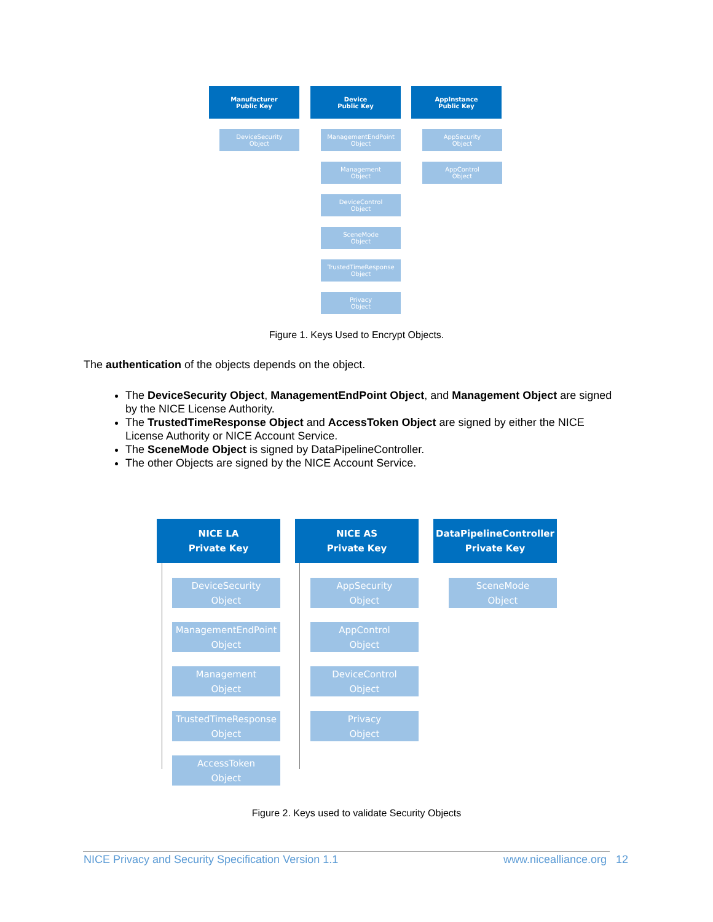Manufacturer
Public Key
Device
Public Key
AppInstance
Public Key
DeviceSecurity
Object
ManagementEndPoint
Object
Management
Object
DeviceControl
Object
SceneMode
Object
TrustedTimeResponse
Object
Privacy
Object
AppSecurity
Object
AppControl
Object
Figure 1. Keys Used to Encrypt Objects.
The authentication of the objects depends on the object.
The DeviceSecurity Object, ManagementEndPoint Object, and Management Object are signed by the NICE License Authority.
The TrustedTimeResponse Object and AccessToken Object are signed by either the NICE License Authority or NICE Account Service.
The SceneMode Object is signed by DataPipelineController.
The other Objects are signed by the NICE Account Service.
NICE LA
Private Key
NICE AS
Private Key
DataPipelineController
Private Key
DeviceSecurity
Object
ManagementEndPoint
Object
Management
Object
TrustedTimeResponse
Object
AccessToken
Object
AppSecurity
Object
AppControl
Object
DeviceControl
Object
Privacy
Object
SceneMode
Object
Figure 2. Keys used to validate Security Objects
NICE Privacy and Security Specification Version 1.1 www.nicealliance.org 12